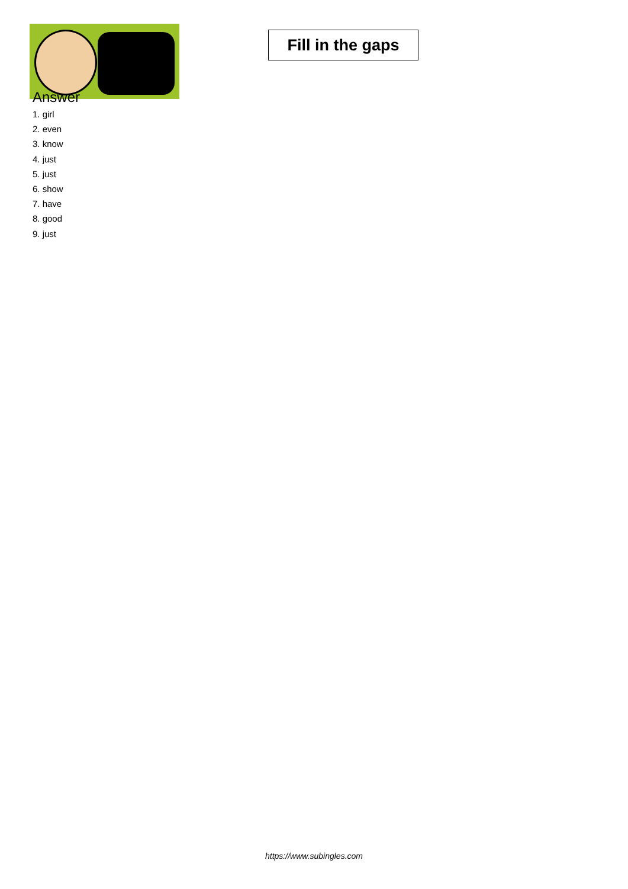Fill in the gaps
Answer
1. girl
2. even
3. know
4. just
5. just
6. show
7. have
8. good
9. just
https://www.subingles.com